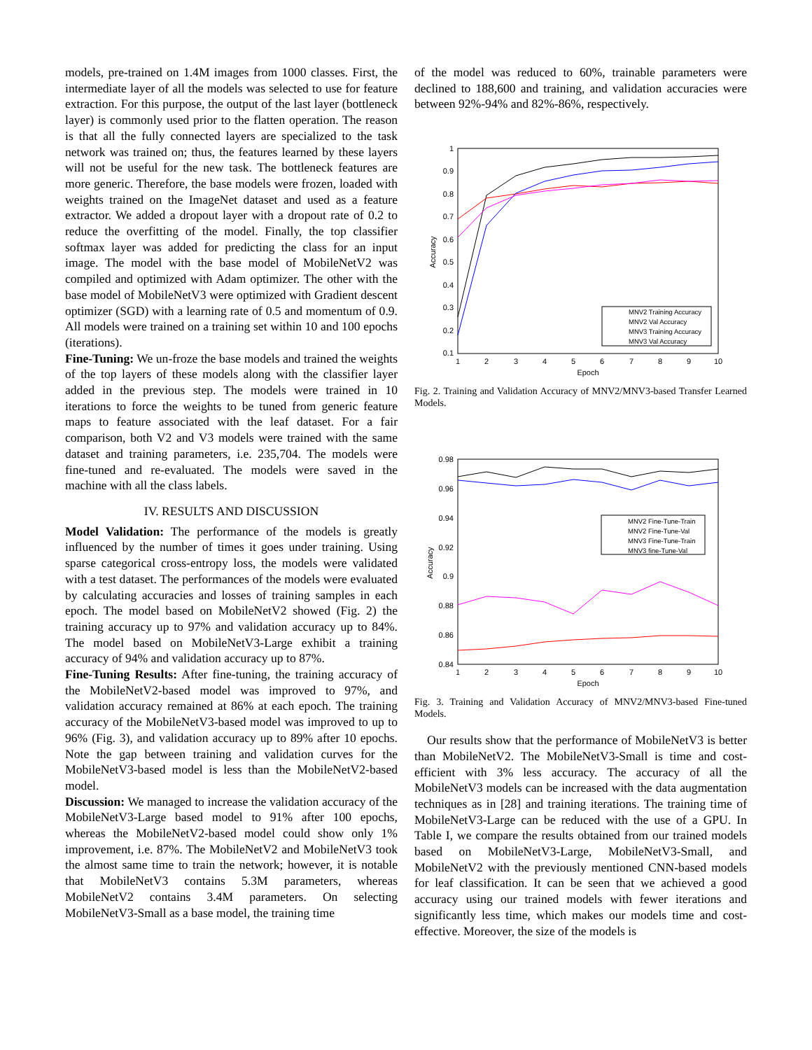models, pre-trained on 1.4M images from 1000 classes. First, the intermediate layer of all the models was selected to use for feature extraction. For this purpose, the output of the last layer (bottleneck layer) is commonly used prior to the flatten operation. The reason is that all the fully connected layers are specialized to the task network was trained on; thus, the features learned by these layers will not be useful for the new task. The bottleneck features are more generic. Therefore, the base models were frozen, loaded with weights trained on the ImageNet dataset and used as a feature extractor. We added a dropout layer with a dropout rate of 0.2 to reduce the overfitting of the model. Finally, the top classifier softmax layer was added for predicting the class for an input image. The model with the base model of MobileNetV2 was compiled and optimized with Adam optimizer. The other with the base model of MobileNetV3 were optimized with Gradient descent optimizer (SGD) with a learning rate of 0.5 and momentum of 0.9. All models were trained on a training set within 10 and 100 epochs (iterations).
Fine-Tuning: We un-froze the base models and trained the weights of the top layers of these models along with the classifier layer added in the previous step. The models were trained in 10 iterations to force the weights to be tuned from generic feature maps to feature associated with the leaf dataset. For a fair comparison, both V2 and V3 models were trained with the same dataset and training parameters, i.e. 235,704. The models were fine-tuned and re-evaluated. The models were saved in the machine with all the class labels.
IV. RESULTS AND DISCUSSION
Model Validation: The performance of the models is greatly influenced by the number of times it goes under training. Using sparse categorical cross-entropy loss, the models were validated with a test dataset. The performances of the models were evaluated by calculating accuracies and losses of training samples in each epoch. The model based on MobileNetV2 showed (Fig. 2) the training accuracy up to 97% and validation accuracy up to 84%. The model based on MobileNetV3-Large exhibit a training accuracy of 94% and validation accuracy up to 87%.
Fine-Tuning Results: After fine-tuning, the training accuracy of the MobileNetV2-based model was improved to 97%, and validation accuracy remained at 86% at each epoch. The training accuracy of the MobileNetV3-based model was improved to up to 96% (Fig. 3), and validation accuracy up to 89% after 10 epochs. Note the gap between training and validation curves for the MobileNetV3-based model is less than the MobileNetV2-based model.
Discussion: We managed to increase the validation accuracy of the MobileNetV3-Large based model to 91% after 100 epochs, whereas the MobileNetV2-based model could show only 1% improvement, i.e. 87%. The MobileNetV2 and MobileNetV3 took the almost same time to train the network; however, it is notable that MobileNetV3 contains 5.3M parameters, whereas MobileNetV2 contains 3.4M parameters. On selecting MobileNetV3-Small as a base model, the training time
of the model was reduced to 60%, trainable parameters were declined to 188,600 and training, and validation accuracies were between 92%-94% and 82%-86%, respectively.
1
0.9
0.8
0.7
0.6
0.5
0.4
0.3
0.2
0.1
1
2
3
4
5
6
7
8
9
10
Epoch
Accuracy
MNV2 Training Accuracy
MNV2 Val Accuracy
MNV3 Training Accuracy
MNV3 Val Accuracy
Fig. 2. Training and Validation Accuracy of MNV2/MNV3-based Transfer Learned Models.
0.98
0.96
0.94
0.92
0.9
0.88
0.86
0.84
1
2
3
4
5
6
7
8
9
10
Epoch
Accuracy
MNV2 Fine-Tune-Train
MNV2 Fine-Tune-Val
MNV3 Fine-Tune-Train
MNV3 fine-Tune-Val
Fig. 3. Training and Validation Accuracy of MNV2/MNV3-based Fine-tuned Models.
Our results show that the performance of MobileNetV3 is better than MobileNetV2. The MobileNetV3-Small is time and cost-efficient with 3% less accuracy. The accuracy of all the MobileNetV3 models can be increased with the data augmentation techniques as in [28] and training iterations. The training time of MobileNetV3-Large can be reduced with the use of a GPU. In Table I, we compare the results obtained from our trained models based on MobileNetV3-Large, MobileNetV3-Small, and MobileNetV2 with the previously mentioned CNN-based models for leaf classification. It can be seen that we achieved a good accuracy using our trained models with fewer iterations and significantly less time, which makes our models time and cost-effective. Moreover, the size of the models is